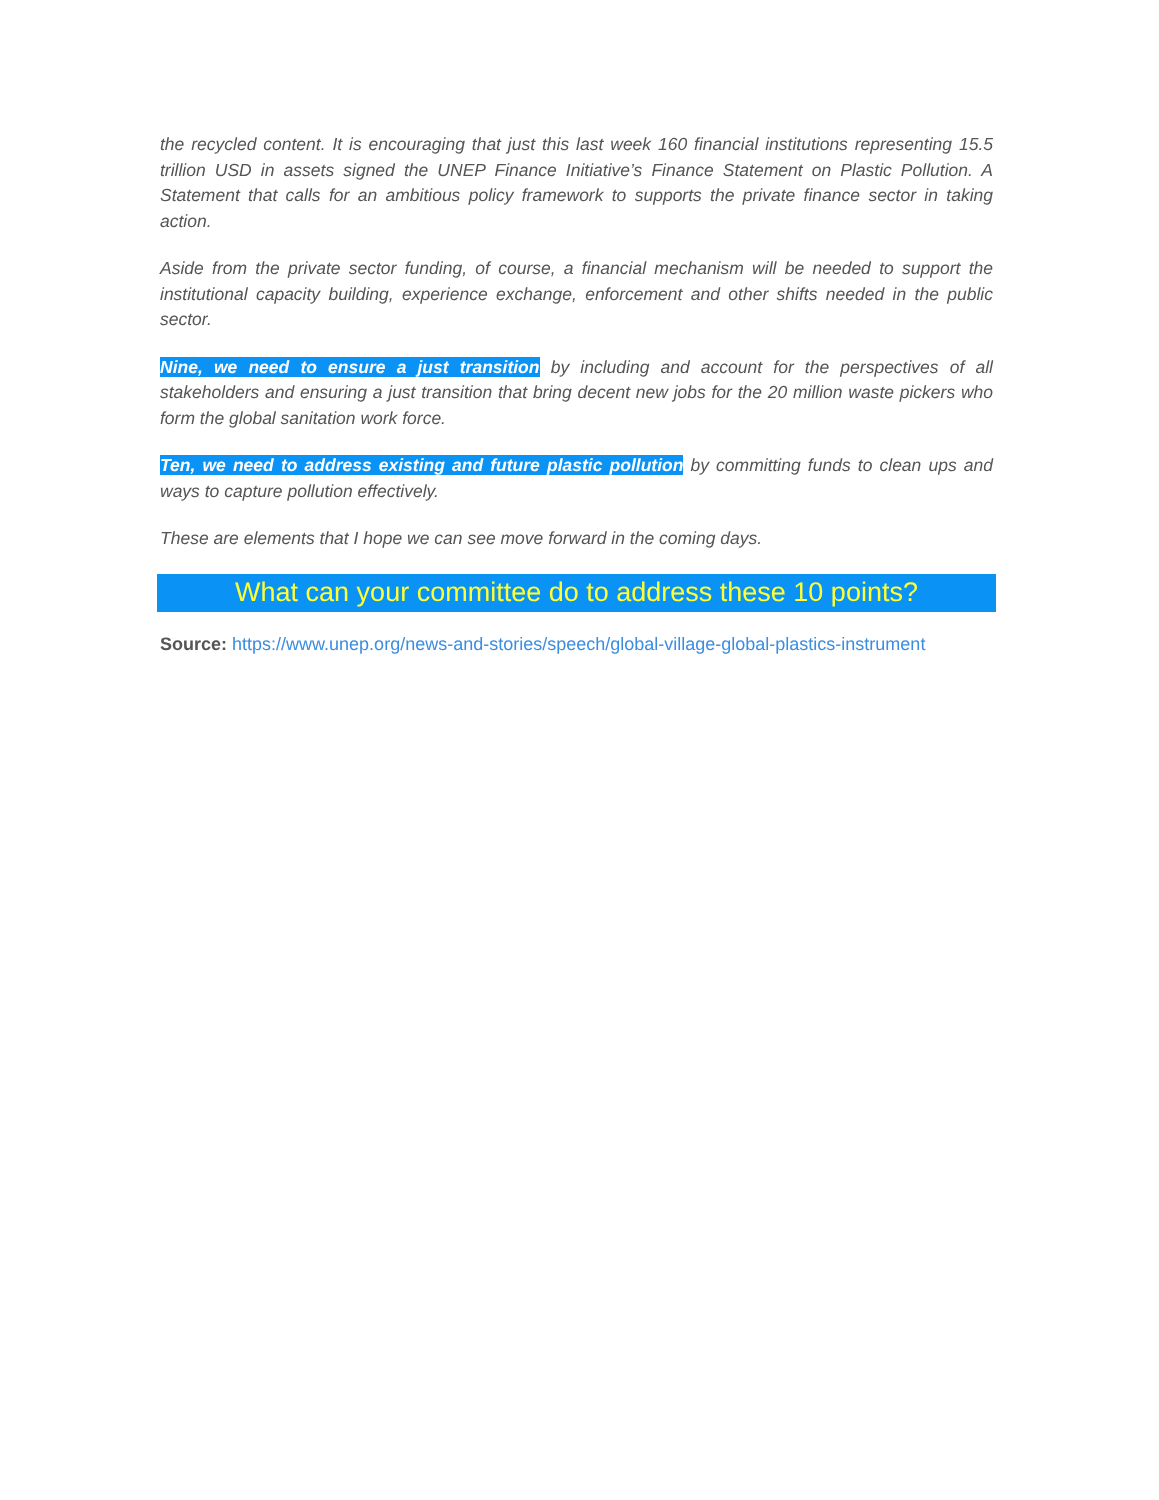the recycled content. It is encouraging that just this last week 160 financial institutions representing 15.5 trillion USD in assets signed the UNEP Finance Initiative’s Finance Statement on Plastic Pollution. A Statement that calls for an ambitious policy framework to supports the private finance sector in taking action.
Aside from the private sector funding, of course, a financial mechanism will be needed to support the institutional capacity building, experience exchange, enforcement and other shifts needed in the public sector.
Nine, we need to ensure a just transition by including and account for the perspectives of all stakeholders and ensuring a just transition that bring decent new jobs for the 20 million waste pickers who form the global sanitation work force.
Ten, we need to address existing and future plastic pollution by committing funds to clean ups and ways to capture pollution effectively.
These are elements that I hope we can see move forward in the coming days.
What can your committee do to address these 10 points?
Source: https://www.unep.org/news-and-stories/speech/global-village-global-plastics-instrument